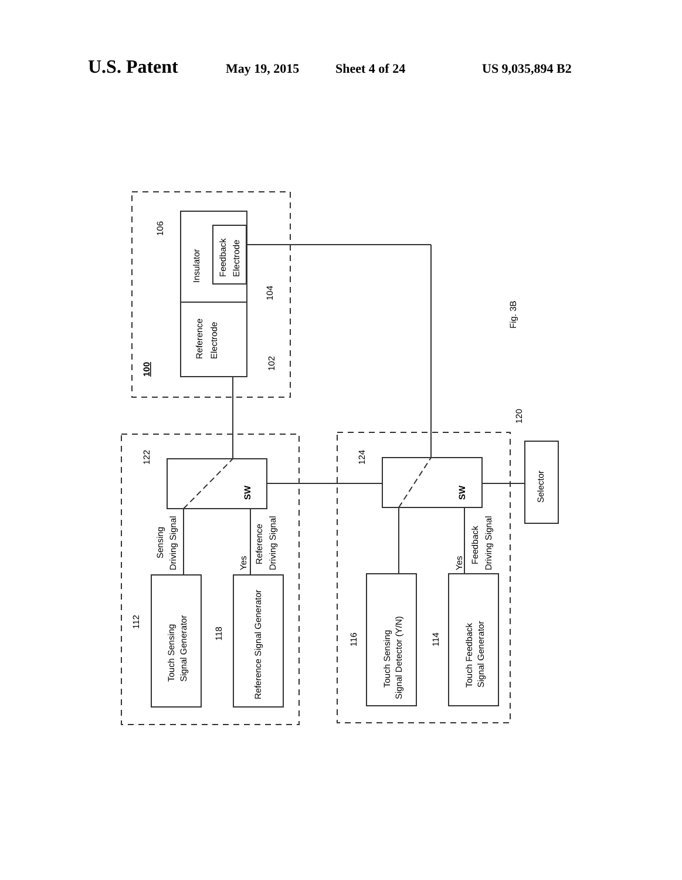U.S. Patent May 19, 2015 Sheet 4 of 24 US 9,035,894 B2
100
Reference
Electrode
Insulator
Feedback
Electrode
Fig. 3B
SW
SW
Selector
Touch Sensing
Signal Generator
Reference Signal Generator
Touch Sensing
Signal Detector (Y/N)
Touch Feedback
Signal Generator
Sensing
Driving Signal
Yes
Reference
Driving Signal
Yes
Feedback
Driving Signal
106
104
102
122
124
120
112
118
116
114